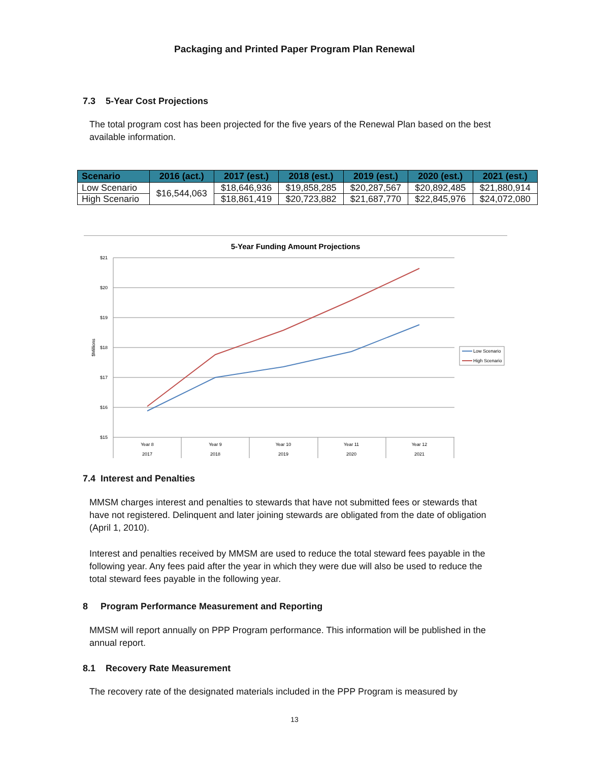Packaging and Printed Paper Program Plan Renewal
7.3 5-Year Cost Projections
The total program cost has been projected for the five years of the Renewal Plan based on the best available information.
| Scenario | 2016 (act.) | 2017 (est.) | 2018 (est.) | 2019 (est.) | 2020 (est.) | 2021 (est.) |
| --- | --- | --- | --- | --- | --- | --- |
| Low Scenario | $16,544,063 | $18,646,936 | $19,858,285 | $20,287,567 | $20,892,485 | $21,880,914 |
| High Scenario | | $18,861,419 | $20,723,882 | $21,687,770 | $22,845,976 | $24,072,080 |
5-Year Funding Amount Projections
$21
$20
$19
$18
$17
$16
$15
$Millions
Year 8
2017
Year 9
2018
Year 10
2019
Year 11
2020
Year 12
2021
Low Scenario
High Scenario
7.4 Interest and Penalties
MMSM charges interest and penalties to stewards that have not submitted fees or stewards that have not registered. Delinquent and later joining stewards are obligated from the date of obligation (April 1, 2010).
Interest and penalties received by MMSM are used to reduce the total steward fees payable in the following year. Any fees paid after the year in which they were due will also be used to reduce the total steward fees payable in the following year.
8 Program Performance Measurement and Reporting
MMSM will report annually on PPP Program performance. This information will be published in the annual report.
8.1 Recovery Rate Measurement
The recovery rate of the designated materials included in the PPP Program is measured by
13